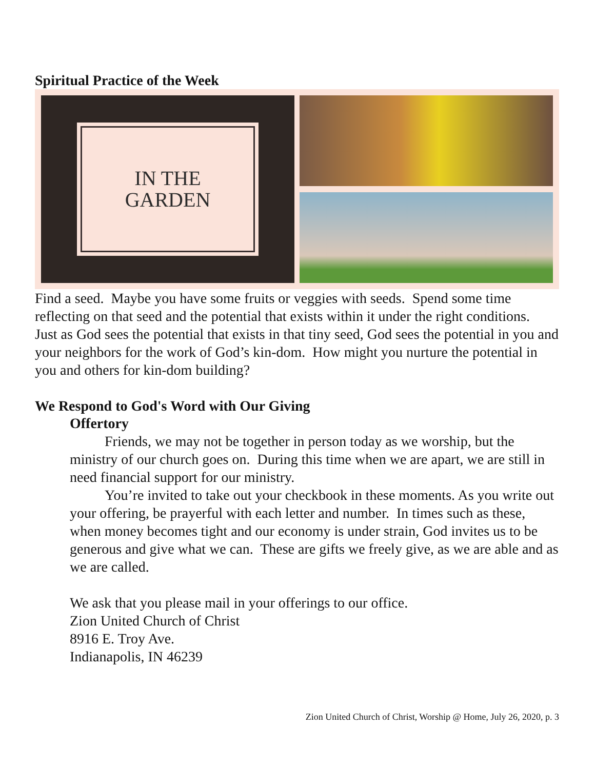Spiritual Practice of the Week
IN THE
GARDEN
Find a seed. Maybe you have some fruits or veggies with seeds. Spend some time reflecting on that seed and the potential that exists within it under the right conditions. Just as God sees the potential that exists in that tiny seed, God sees the potential in you and your neighbors for the work of God’s kin-dom. How might you nurture the potential in you and others for kin-dom building?
We Respond to God's Word with Our Giving
Offertory
Friends, we may not be together in person today as we worship, but the ministry of our church goes on. During this time when we are apart, we are still in need financial support for our ministry.
You’re invited to take out your checkbook in these moments. As you write out your offering, be prayerful with each letter and number. In times such as these, when money becomes tight and our economy is under strain, God invites us to be generous and give what we can. These are gifts we freely give, as we are able and as we are called.
We ask that you please mail in your offerings to our office.
Zion United Church of Christ
8916 E. Troy Ave.
Indianapolis, IN 46239
Zion United Church of Christ, Worship @ Home, July 26, 2020, p. 3